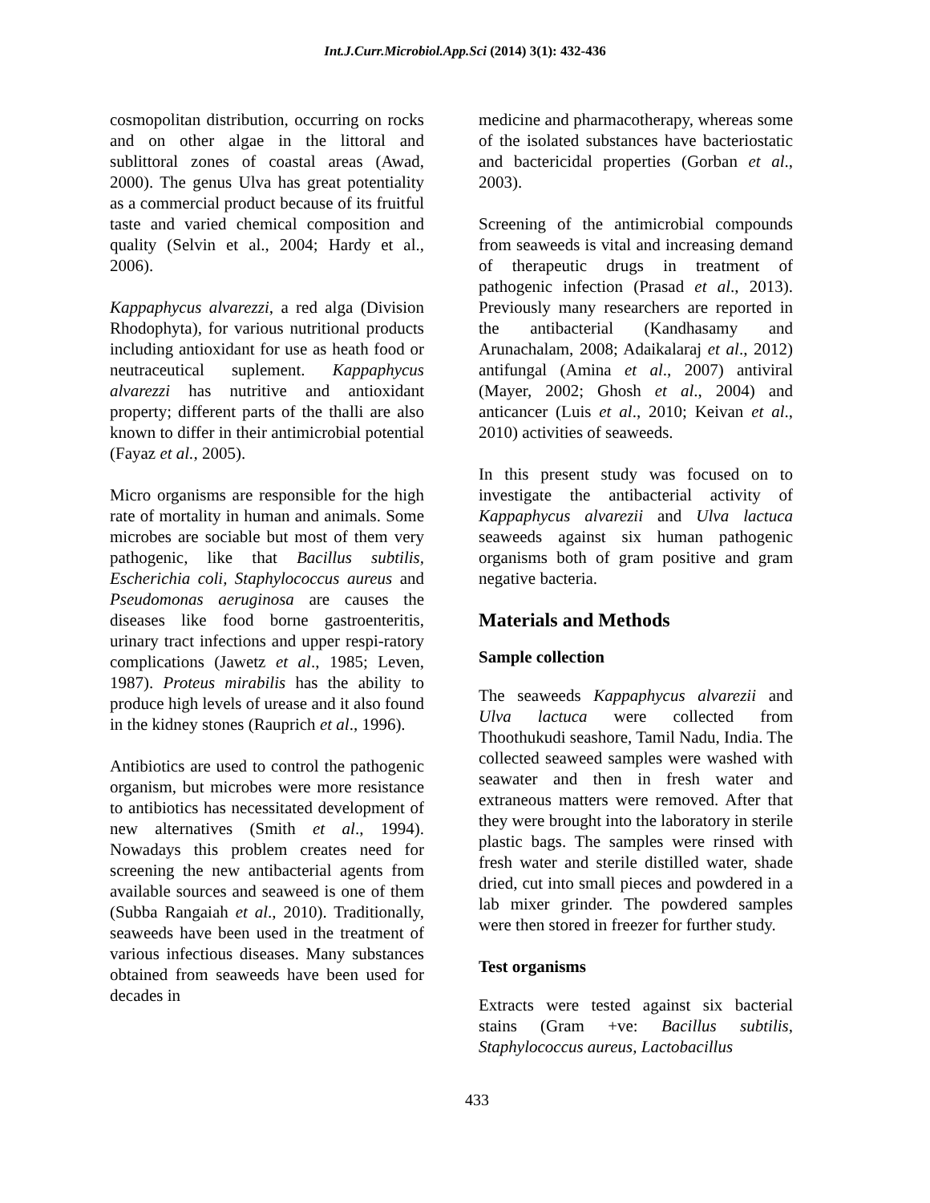Int.J.Curr.Microbiol.App.Sci (2014) 3(1): 432-436
cosmopolitan distribution, occurring on rocks and on other algae in the littoral and sublittoral zones of coastal areas (Awad, 2000). The genus Ulva has great potentiality as a commercial product because of its fruitful taste and varied chemical composition and quality (Selvin et al., 2004; Hardy et al., 2006).
Kappaphycus alvarezzi, a red alga (Division Rhodophyta), for various nutritional products including antioxidant for use as heath food or neutraceutical suplement. Kappaphycus alvarezzi has nutritive and antioxidant property; different parts of the thalli are also known to differ in their antimicrobial potential (Fayaz et al., 2005).
Micro organisms are responsible for the high rate of mortality in human and animals. Some microbes are sociable but most of them very pathogenic, like that Bacillus subtilis, Escherichia coli, Staphylococcus aureus and Pseudomonas aeruginosa are causes the diseases like food borne gastroenteritis, urinary tract infections and upper respi-ratory complications (Jawetz et al., 1985; Leven, 1987). Proteus mirabilis has the ability to produce high levels of urease and it also found in the kidney stones (Rauprich et al., 1996).
Antibiotics are used to control the pathogenic organism, but microbes were more resistance to antibiotics has necessitated development of new alternatives (Smith et al., 1994). Nowadays this problem creates need for screening the new antibacterial agents from available sources and seaweed is one of them (Subba Rangaiah et al., 2010). Traditionally, seaweeds have been used in the treatment of various infectious diseases. Many substances obtained from seaweeds have been used for decades in
medicine and pharmacotherapy, whereas some of the isolated substances have bacteriostatic and bactericidal properties (Gorban et al., 2003).
Screening of the antimicrobial compounds from seaweeds is vital and increasing demand of therapeutic drugs in treatment of pathogenic infection (Prasad et al., 2013). Previously many researchers are reported in the antibacterial (Kandhasamy and Arunachalam, 2008; Adaikalaraj et al., 2012) antifungal (Amina et al., 2007) antiviral (Mayer, 2002; Ghosh et al., 2004) and anticancer (Luis et al., 2010; Keivan et al., 2010) activities of seaweeds.
In this present study was focused on to investigate the antibacterial activity of Kappaphycus alvarezii and Ulva lactuca seaweeds against six human pathogenic organisms both of gram positive and gram negative bacteria.
Materials and Methods
Sample collection
The seaweeds Kappaphycus alvarezii and Ulva lactuca were collected from Thoothukudi seashore, Tamil Nadu, India. The collected seaweed samples were washed with seawater and then in fresh water and extraneous matters were removed. After that they were brought into the laboratory in sterile plastic bags. The samples were rinsed with fresh water and sterile distilled water, shade dried, cut into small pieces and powdered in a lab mixer grinder. The powdered samples were then stored in freezer for further study.
Test organisms
Extracts were tested against six bacterial stains (Gram +ve: Bacillus subtilis, Staphylococcus aureus, Lactobacillus
433